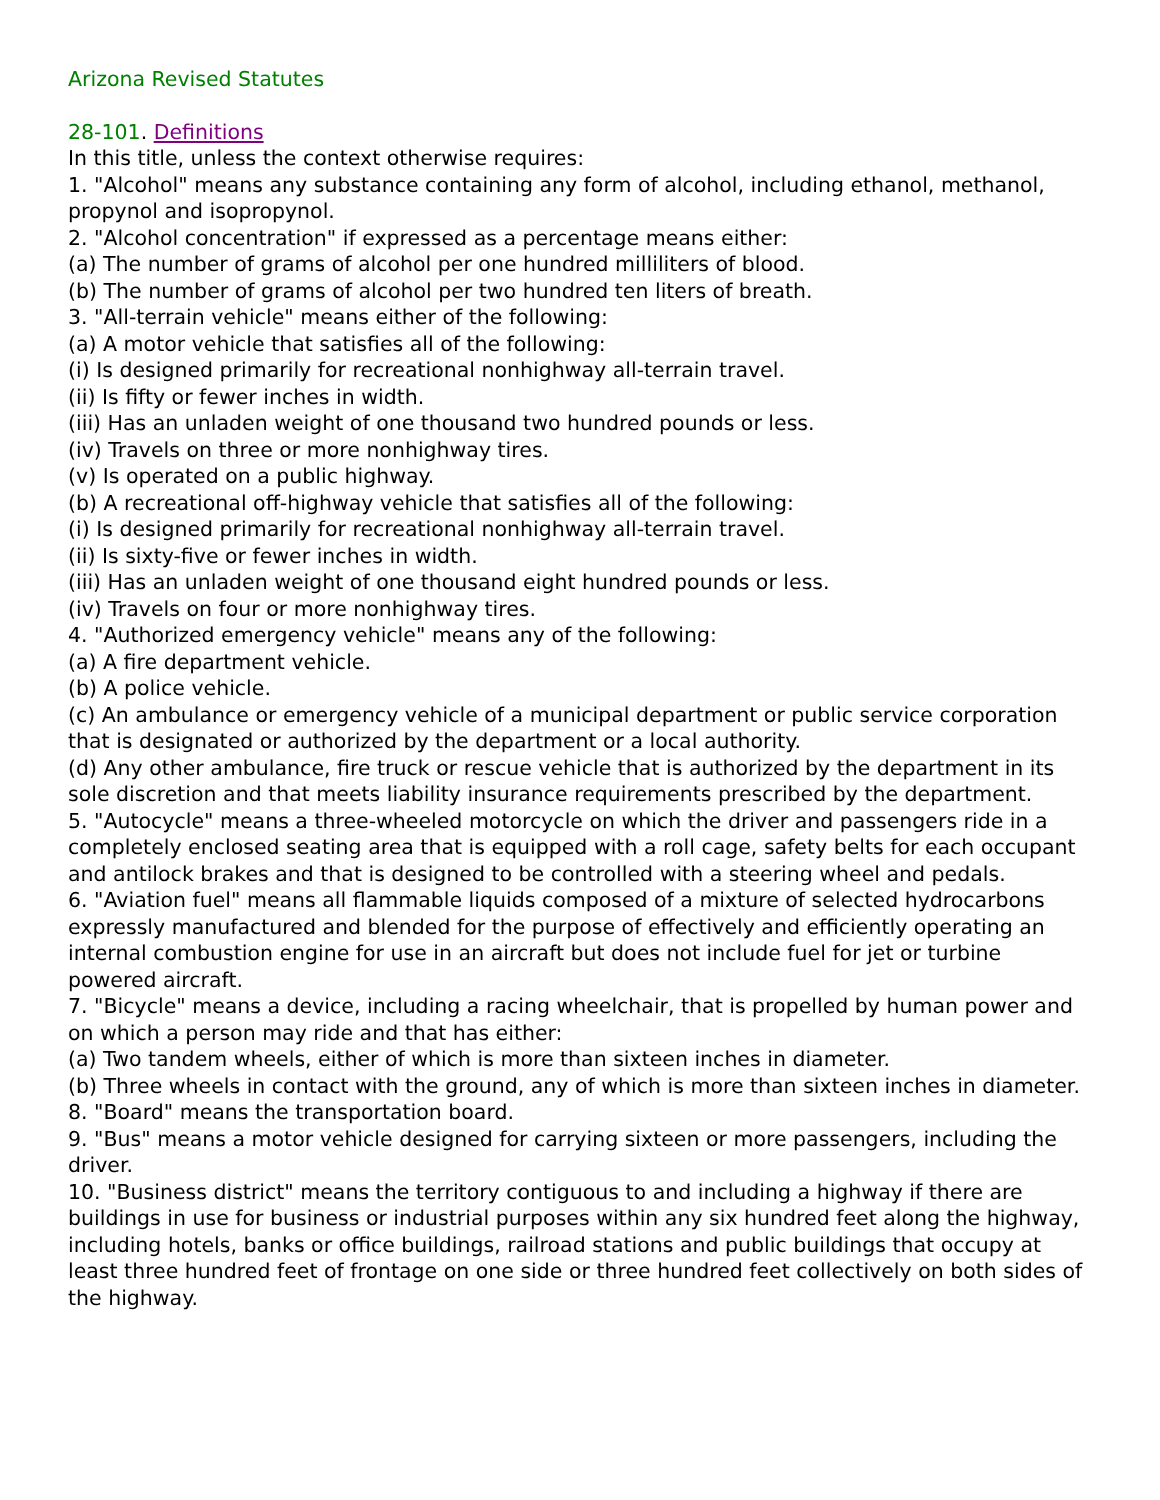Arizona Revised Statutes
28-101. Definitions
In this title, unless the context otherwise requires:
1. "Alcohol" means any substance containing any form of alcohol, including ethanol, methanol, propynol and isopropynol.
2. "Alcohol concentration" if expressed as a percentage means either:
(a) The number of grams of alcohol per one hundred milliliters of blood.
(b) The number of grams of alcohol per two hundred ten liters of breath.
3. "All-terrain vehicle" means either of the following:
(a) A motor vehicle that satisfies all of the following:
(i) Is designed primarily for recreational nonhighway all-terrain travel.
(ii) Is fifty or fewer inches in width.
(iii) Has an unladen weight of one thousand two hundred pounds or less.
(iv) Travels on three or more nonhighway tires.
(v) Is operated on a public highway.
(b) A recreational off-highway vehicle that satisfies all of the following:
(i) Is designed primarily for recreational nonhighway all-terrain travel.
(ii) Is sixty-five or fewer inches in width.
(iii) Has an unladen weight of one thousand eight hundred pounds or less.
(iv) Travels on four or more nonhighway tires.
4. "Authorized emergency vehicle" means any of the following:
(a) A fire department vehicle.
(b) A police vehicle.
(c) An ambulance or emergency vehicle of a municipal department or public service corporation that is designated or authorized by the department or a local authority.
(d) Any other ambulance, fire truck or rescue vehicle that is authorized by the department in its sole discretion and that meets liability insurance requirements prescribed by the department.
5. "Autocycle" means a three-wheeled motorcycle on which the driver and passengers ride in a completely enclosed seating area that is equipped with a roll cage, safety belts for each occupant and antilock brakes and that is designed to be controlled with a steering wheel and pedals.
6. "Aviation fuel" means all flammable liquids composed of a mixture of selected hydrocarbons expressly manufactured and blended for the purpose of effectively and efficiently operating an internal combustion engine for use in an aircraft but does not include fuel for jet or turbine powered aircraft.
7. "Bicycle" means a device, including a racing wheelchair, that is propelled by human power and on which a person may ride and that has either:
(a) Two tandem wheels, either of which is more than sixteen inches in diameter.
(b) Three wheels in contact with the ground, any of which is more than sixteen inches in diameter.
8. "Board" means the transportation board.
9. "Bus" means a motor vehicle designed for carrying sixteen or more passengers, including the driver.
10. "Business district" means the territory contiguous to and including a highway if there are buildings in use for business or industrial purposes within any six hundred feet along the highway, including hotels, banks or office buildings, railroad stations and public buildings that occupy at least three hundred feet of frontage on one side or three hundred feet collectively on both sides of the highway.